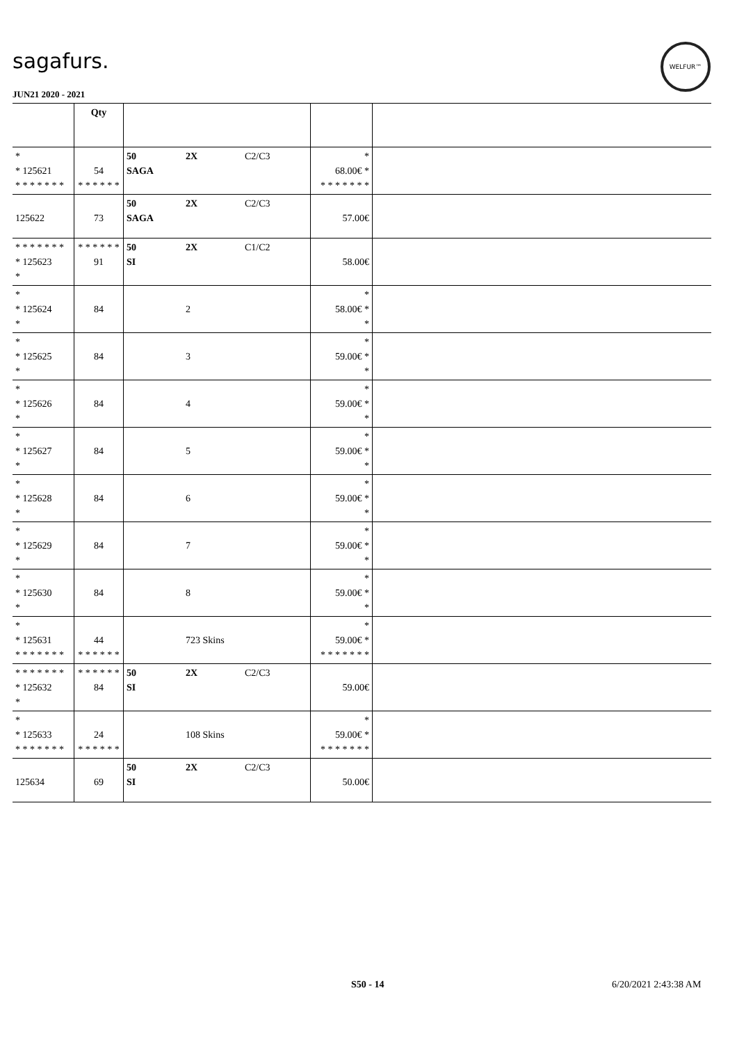sagafurs.
WELFUR™
JUN21 2020 - 2021
| | Qty | | | |
| * * 125621 * * * * * * * | 54 * * * * * * | 50 2X C2/C3 SAGA | * 68.00€ * * * * * * * * | |
| 125622 | 73 | 50 2X C2/C3 SAGA | 57.00€ | |
| * * * * * * * * 125623 * | * * * * * * 91 | 50 2X C1/C2 SI | 58.00€ | |
| * * 125624 * | 84 | 2 | * 58.00€ * * | |
| * * 125625 * | 84 | 3 | * 59.00€ * * | |
| * * 125626 * | 84 | 4 | * 59.00€ * * | |
| * * 125627 * | 84 | 5 | * 59.00€ * * | |
| * * 125628 * | 84 | 6 | * 59.00€ * * | |
| * * 125629 * | 84 | 7 | * 59.00€ * * | |
| * * 125630 * | 84 | 8 | * 59.00€ * * | |
| * * 125631 * * * * * * * | 44 * * * * * * | 723 Skins | * 59.00€ * * * * * * * * | |
| * * * * * * * * 125632 * | * * * * * * 84 | 50 2X C2/C3 SI | 59.00€ | |
| * * 125633 * * * * * * * | 24 * * * * * * | 108 Skins | * 59.00€ * * * * * * * * | |
| 125634 | 69 | 50 2X C2/C3 SI | 50.00€ | |
S50 - 14 6/20/2021 2:43:38 AM